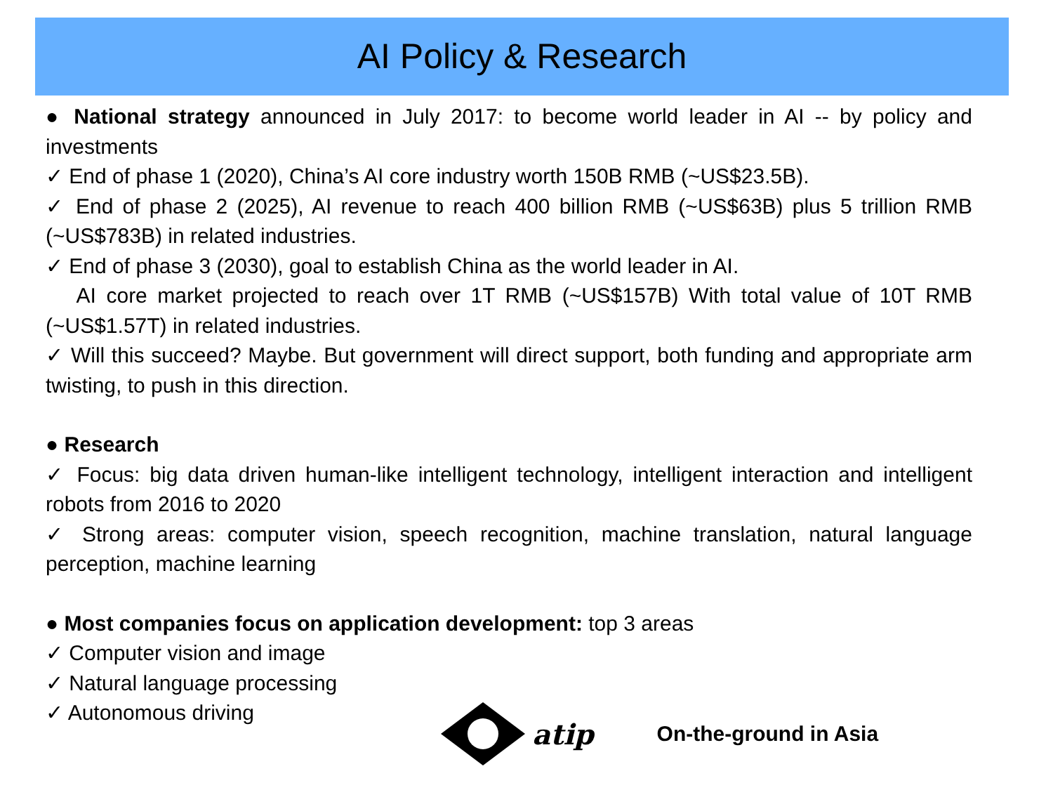AI Policy & Research
● National strategy announced in July 2017: to become world leader in AI -- by policy and investments
✓ End of phase 1 (2020), China’s AI core industry worth 150B RMB (~US$23.5B).
✓ End of phase 2 (2025), AI revenue to reach 400 billion RMB (~US$63B) plus 5 trillion RMB (~US$783B) in related industries.
✓ End of phase 3 (2030), goal to establish China as the world leader in AI.
AI core market projected to reach over 1T RMB (~US$157B) With total value of 10T RMB (~US$1.57T) in related industries.
✓ Will this succeed? Maybe. But government will direct support, both funding and appropriate arm twisting, to push in this direction.
● Research
✓ Focus: big data driven human-like intelligent technology, intelligent interaction and intelligent robots from 2016 to 2020
✓ Strong areas: computer vision, speech recognition, machine translation, natural language perception, machine learning
● Most companies focus on application development: top 3 areas
✓ Computer vision and image
✓ Natural language processing
✓ Autonomous driving
atip On-the-ground in Asia